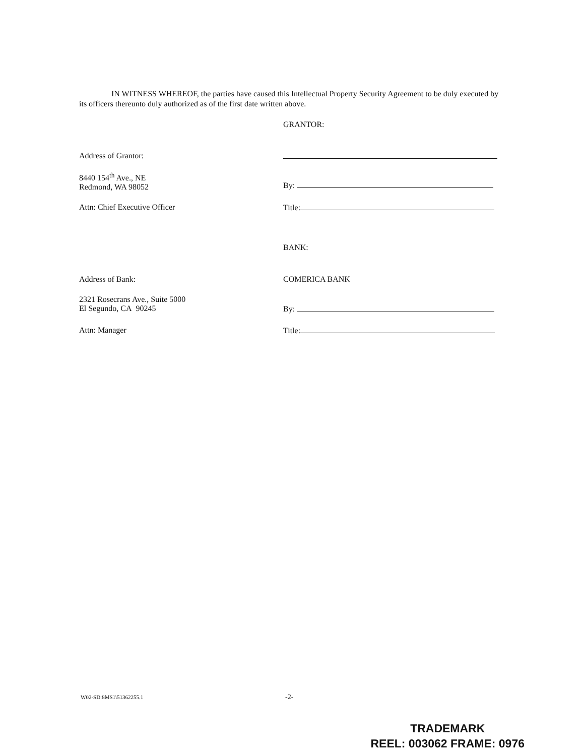IN WITNESS WHEREOF, the parties have caused this Intellectual Property Security Agreement to be duly executed by its officers thereunto duly authorized as of the first date written above.
GRANTOR:
Address of Grantor:
8440 154<sup>th</sup> Ave., NE
Redmond, WA 98052
By:
Attn: Chief Executive Officer Title:
BANK:
Address of Bank: COMERICA BANK
2321 Rosecrans Ave., Suite 5000
El Segundo, CA 90245
By:
Attn: Manager Title:
W02-SD:8MS1\51362255.1 -2-
TRADEMARK
REEL: 003062 FRAME: 0976